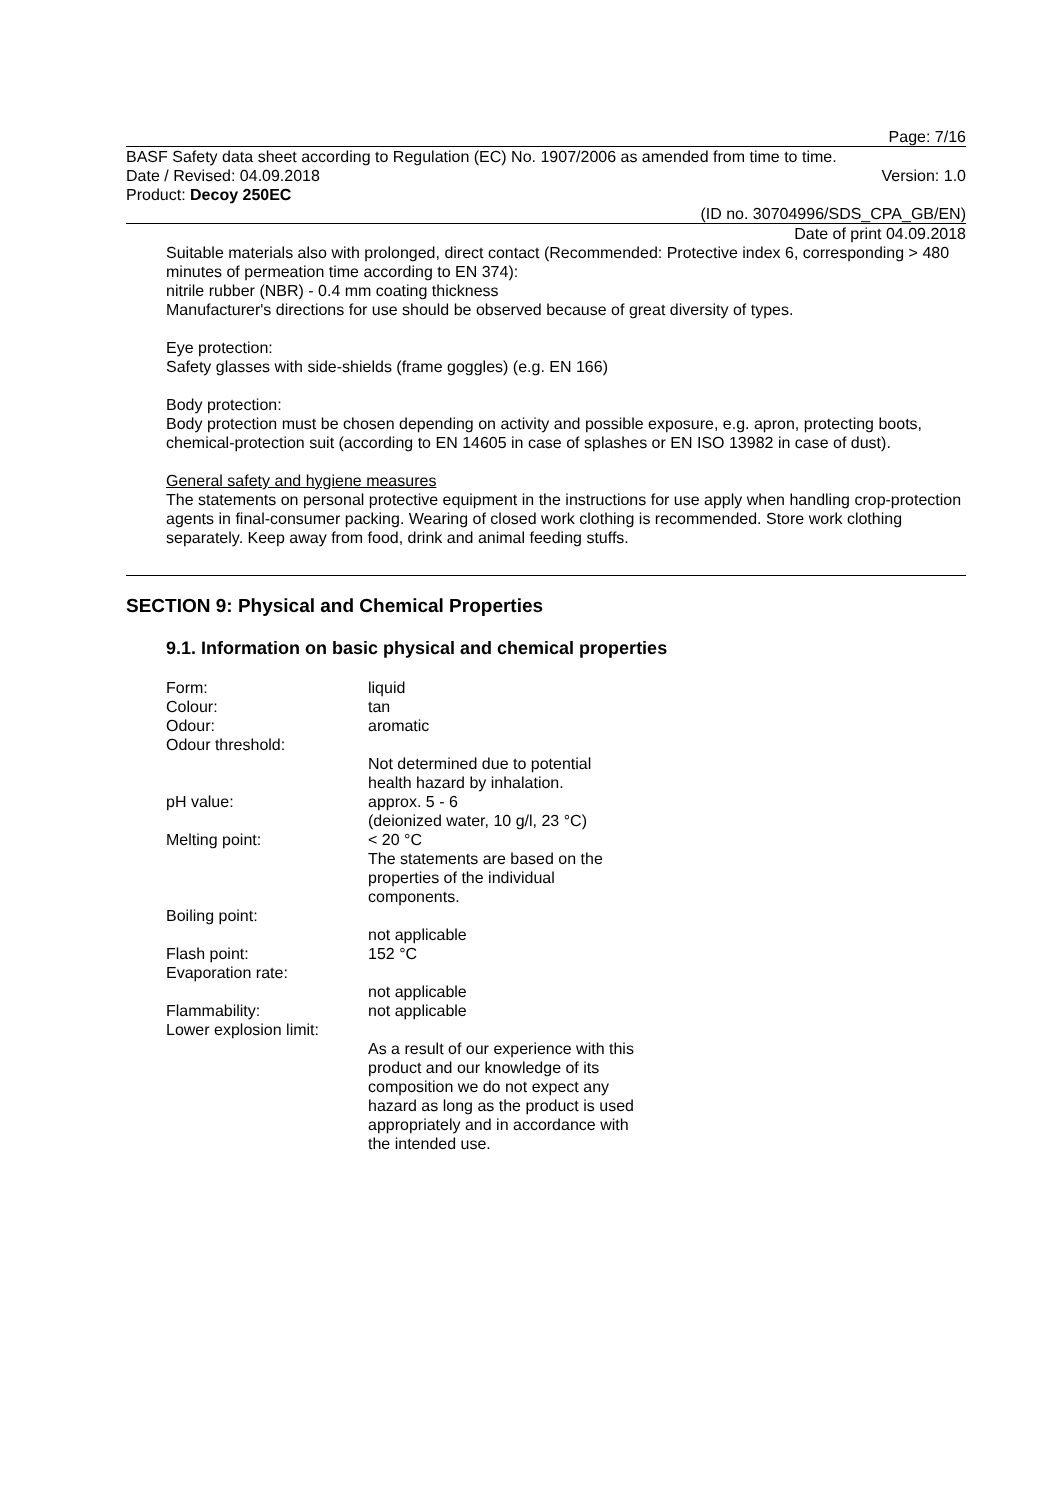Page: 7/16
BASF Safety data sheet according to Regulation (EC) No. 1907/2006 as amended from time to time.
Date / Revised: 04.09.2018 Version: 1.0
Product: Decoy 250EC
(ID no. 30704996/SDS_CPA_GB/EN)
Date of print 04.09.2018
Suitable materials also with prolonged, direct contact (Recommended: Protective index 6, corresponding > 480 minutes of permeation time according to EN 374):
nitrile rubber (NBR) - 0.4 mm coating thickness
Manufacturer's directions for use should be observed because of great diversity of types.
Eye protection:
Safety glasses with side-shields (frame goggles) (e.g. EN 166)
Body protection:
Body protection must be chosen depending on activity and possible exposure, e.g. apron, protecting boots, chemical-protection suit (according to EN 14605 in case of splashes or EN ISO 13982 in case of dust).
General safety and hygiene measures
The statements on personal protective equipment in the instructions for use apply when handling crop-protection agents in final-consumer packing. Wearing of closed work clothing is recommended. Store work clothing separately. Keep away from food, drink and animal feeding stuffs.
SECTION 9: Physical and Chemical Properties
9.1. Information on basic physical and chemical properties
| Form: | liquid |
| Colour: | tan |
| Odour: | aromatic |
| Odour threshold: | |
| | Not determined due to potential health hazard by inhalation. |
| pH value: | approx. 5 - 6 (deionized water, 10 g/l, 23 °C) |
| Melting point: | < 20 °C The statements are based on the properties of the individual components. |
| Boiling point: | |
| | not applicable |
| Flash point: | 152 °C |
| Evaporation rate: | |
| | not applicable |
| Flammability: | not applicable |
| Lower explosion limit: | |
| | As a result of our experience with this product and our knowledge of its composition we do not expect any hazard as long as the product is used appropriately and in accordance with the intended use. |